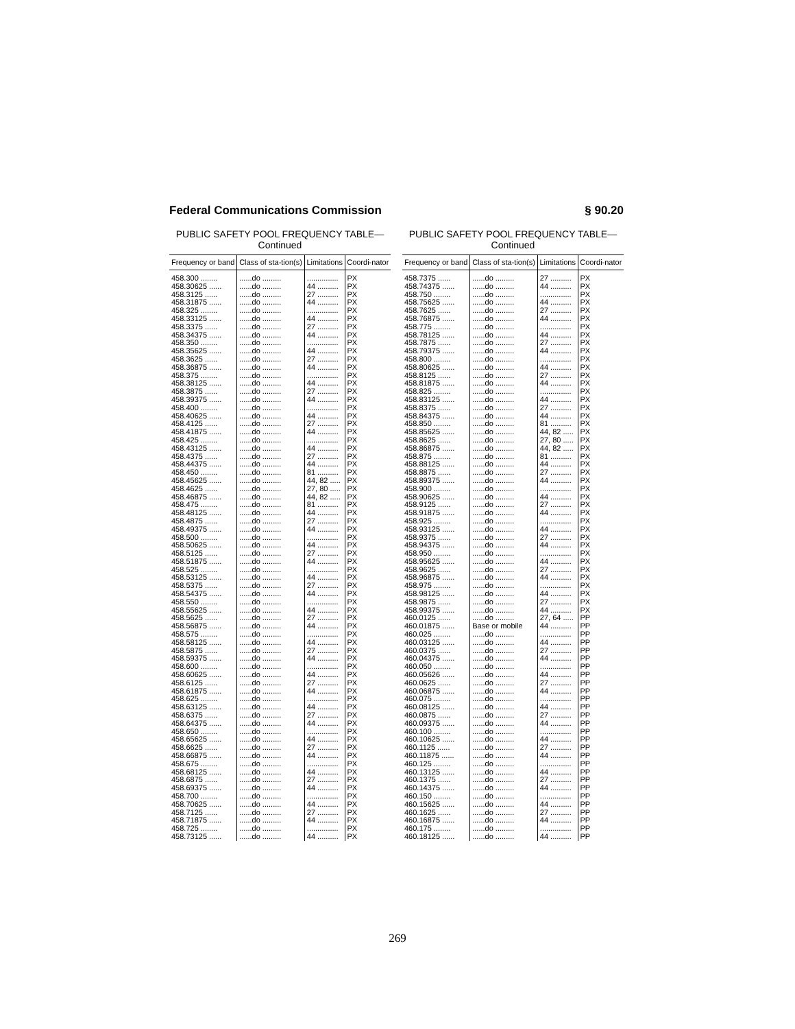Federal Communications Commission § 90.20
PUBLIC SAFETY POOL FREQUENCY TABLE—
Continued
| Frequency or band | Class of sta-tion(s) | Limitations | Coordi-nator |
| --- | --- | --- | --- |
| 458.300 ........ | ......do ......... | ............... | PX |
| 458.30625 ...... | ......do ......... | 44 .......... | PX |
| 458.3125 ...... | ......do ......... | 27 .......... | PX |
| 458.31875 ...... | ......do ......... | 44 .......... | PX |
| 458.325 ........ | ......do ......... | ............... | PX |
| 458.33125 ...... | ......do ......... | 44 .......... | PX |
| 458.3375 ...... | ......do ......... | 27 .......... | PX |
| 458.34375 ...... | ......do ......... | 44 .......... | PX |
| 458.350 ........ | ......do ......... | ............... | PX |
| 458.35625 ...... | ......do ......... | 44 .......... | PX |
| 458.3625 ...... | ......do ......... | 27 .......... | PX |
| 458.36875 ...... | ......do ......... | 44 .......... | PX |
| 458.375 ........ | ......do ......... | ............... | PX |
| 458.38125 ...... | ......do ......... | 44 .......... | PX |
| 458.3875 ...... | ......do ......... | 27 .......... | PX |
| 458.39375 ...... | ......do ......... | 44 .......... | PX |
| 458.400 ........ | ......do ......... | ............... | PX |
| 458.40625 ...... | ......do ......... | 44 .......... | PX |
| 458.4125 ...... | ......do ......... | 27 .......... | PX |
| 458.41875 ...... | ......do ......... | 44 .......... | PX |
| 458.425 ........ | ......do ......... | ............... | PX |
| 458.43125 ...... | ......do ......... | 44 .......... | PX |
| 458.4375 ...... | ......do ......... | 27 .......... | PX |
| 458.44375 ...... | ......do ......... | 44 .......... | PX |
| 458.450 ........ | ......do ......... | 81 .......... | PX |
| 458.45625 ...... | ......do ......... | 44, 82 ..... | PX |
| 458.4625 ...... | ......do ......... | 27, 80 ..... | PX |
| 458.46875 ...... | ......do ......... | 44, 82 ..... | PX |
| 458.475 ........ | ......do ......... | 81 .......... | PX |
| 458.48125 ...... | ......do ......... | 44 .......... | PX |
| 458.4875 ...... | ......do ......... | 27 .......... | PX |
| 458.49375 ...... | ......do ......... | 44 .......... | PX |
| 458.500 ........ | ......do ......... | ............... | PX |
| 458.50625 ...... | ......do ......... | 44 .......... | PX |
| 458.5125 ...... | ......do ......... | 27 .......... | PX |
| 458.51875 ...... | ......do ......... | 44 .......... | PX |
| 458.525 ........ | ......do ......... | ............... | PX |
| 458.53125 ...... | ......do ......... | 44 .......... | PX |
| 458.5375 ...... | ......do ......... | 27 .......... | PX |
| 458.54375 ...... | ......do ......... | 44 .......... | PX |
| 458.550 ........ | ......do ......... | ............... | PX |
| 458.55625 ...... | ......do ......... | 44 .......... | PX |
| 458.5625 ...... | ......do ......... | 27 .......... | PX |
| 458.56875 ...... | ......do ......... | 44 .......... | PX |
| 458.575 ........ | ......do ......... | ............... | PX |
| 458.58125 ...... | ......do ......... | 44 .......... | PX |
| 458.5875 ...... | ......do ......... | 27 .......... | PX |
| 458.59375 ...... | ......do ......... | 44 .......... | PX |
| 458.600 ........ | ......do ......... | ............... | PX |
| 458.60625 ...... | ......do ......... | 44 .......... | PX |
| 458.6125 ...... | ......do ......... | 27 .......... | PX |
| 458.61875 ...... | ......do ......... | 44 .......... | PX |
| 458.625 ........ | ......do ......... | ............... | PX |
| 458.63125 ...... | ......do ......... | 44 .......... | PX |
| 458.6375 ...... | ......do ......... | 27 .......... | PX |
| 458.64375 ...... | ......do ......... | 44 .......... | PX |
| 458.650 ........ | ......do ......... | ............... | PX |
| 458.65625 ...... | ......do ......... | 44 .......... | PX |
| 458.6625 ...... | ......do ......... | 27 .......... | PX |
| 458.66875 ...... | ......do ......... | 44 .......... | PX |
| 458.675 ........ | ......do ......... | ............... | PX |
| 458.68125 ...... | ......do ......... | 44 .......... | PX |
| 458.6875 ...... | ......do ......... | 27 .......... | PX |
| 458.69375 ...... | ......do ......... | 44 .......... | PX |
| 458.700 ........ | ......do ......... | ............... | PX |
| 458.70625 ...... | ......do ......... | 44 .......... | PX |
| 458.7125 ...... | ......do ......... | 27 .......... | PX |
| 458.71875 ...... | ......do ......... | 44 .......... | PX |
| 458.725 ........ | ......do ......... | ............... | PX |
| 458.73125 ...... | ......do ......... | 44 .......... | PX |
PUBLIC SAFETY POOL FREQUENCY TABLE—
Continued
| Frequency or band | Class of sta-tion(s) | Limitations | Coordi-nator |
| --- | --- | --- | --- |
| 458.7375 ...... | ......do ......... | 27 .......... | PX |
| 458.74375 ...... | ......do ......... | 44 .......... | PX |
| 458.750 ........ | ......do ......... | ............... | PX |
| 458.75625 ...... | ......do ......... | 44 .......... | PX |
| 458.7625 ...... | ......do ......... | 27 .......... | PX |
| 458.76875 ...... | ......do ......... | 44 .......... | PX |
| 458.775 ........ | ......do ......... | ............... | PX |
| 458.78125 ...... | ......do ......... | 44 .......... | PX |
| 458.7875 ...... | ......do ......... | 27 .......... | PX |
| 458.79375 ...... | ......do ......... | 44 .......... | PX |
| 458.800 ........ | ......do ......... | ............... | PX |
| 458.80625 ...... | ......do ......... | 44 .......... | PX |
| 458.8125 ...... | ......do ......... | 27 .......... | PX |
| 458.81875 ...... | ......do ......... | 44 .......... | PX |
| 458.825 ........ | ......do ......... | ............... | PX |
| 458.83125 ...... | ......do ......... | 44 .......... | PX |
| 458.8375 ...... | ......do ......... | 27 .......... | PX |
| 458.84375 ...... | ......do ......... | 44 .......... | PX |
| 458.850 ........ | ......do ......... | 81 .......... | PX |
| 458.85625 ...... | ......do ......... | 44, 82 ..... | PX |
| 458.8625 ...... | ......do ......... | 27, 80 ..... | PX |
| 458.86875 ...... | ......do ......... | 44, 82 ..... | PX |
| 458.875 ........ | ......do ......... | 81 .......... | PX |
| 458.88125 ...... | ......do ......... | 44 .......... | PX |
| 458.8875 ...... | ......do ......... | 27 .......... | PX |
| 458.89375 ...... | ......do ......... | 44 .......... | PX |
| 458.900 ........ | ......do ......... | ............... | PX |
| 458.90625 ...... | ......do ......... | 44 .......... | PX |
| 458.9125 ...... | ......do ......... | 27 .......... | PX |
| 458.91875 ...... | ......do ......... | 44 .......... | PX |
| 458.925 ........ | ......do ......... | ............... | PX |
| 458.93125 ...... | ......do ......... | 44 .......... | PX |
| 458.9375 ...... | ......do ......... | 27 .......... | PX |
| 458.94375 ...... | ......do ......... | 44 .......... | PX |
| 458.950 ........ | ......do ......... | ............... | PX |
| 458.95625 ...... | ......do ......... | 44 .......... | PX |
| 458.9625 ...... | ......do ......... | 27 .......... | PX |
| 458.96875 ...... | ......do ......... | 44 .......... | PX |
| 458.975 ........ | ......do ......... | ............... | PX |
| 458.98125 ...... | ......do ......... | 44 .......... | PX |
| 458.9875 ...... | ......do ......... | 27 .......... | PX |
| 458.99375 ...... | ......do ......... | 44 .......... | PX |
| 460.0125 ...... | ......do ......... | 27, 64 ..... | PP |
| 460.01875 ...... | Base or mobile | 44 .......... | PP |
| 460.025 ........ | ......do ......... | ............... | PP |
| 460.03125 ...... | ......do ......... | 44 .......... | PP |
| 460.0375 ...... | ......do ......... | 27 .......... | PP |
| 460.04375 ...... | ......do ......... | 44 .......... | PP |
| 460.050 ........ | ......do ......... | ............... | PP |
| 460.05626 ...... | ......do ......... | 44 .......... | PP |
| 460.0625 ...... | ......do ......... | 27 .......... | PP |
| 460.06875 ...... | ......do ......... | 44 .......... | PP |
| 460.075 ........ | ......do ......... | ............... | PP |
| 460.08125 ...... | ......do ......... | 44 .......... | PP |
| 460.0875 ...... | ......do ......... | 27 .......... | PP |
| 460.09375 ...... | ......do ......... | 44 .......... | PP |
| 460.100 ........ | ......do ......... | ............... | PP |
| 460.10625 ...... | ......do ......... | 44 .......... | PP |
| 460.1125 ...... | ......do ......... | 27 .......... | PP |
| 460.11875 ...... | ......do ......... | 44 .......... | PP |
| 460.125 ........ | ......do ......... | ............... | PP |
| 460.13125 ...... | ......do ......... | 44 .......... | PP |
| 460.1375 ...... | ......do ......... | 27 .......... | PP |
| 460.14375 ...... | ......do ......... | 44 .......... | PP |
| 460.150 ........ | ......do ......... | ............... | PP |
| 460.15625 ...... | ......do ......... | 44 .......... | PP |
| 460.1625 ...... | ......do ......... | 27 .......... | PP |
| 460.16875 ...... | ......do ......... | 44 .......... | PP |
| 460.175 ........ | ......do ......... | ............... | PP |
| 460.18125 ...... | ......do ......... | 44 .......... | PP |
269